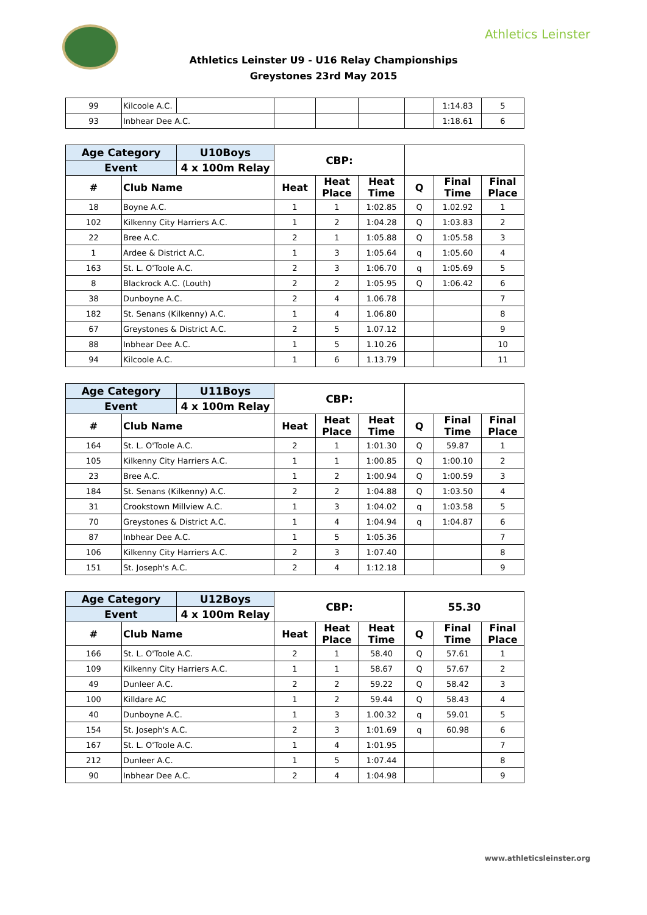Athletics Leinster
Athletics Leinster U9 - U16 Relay Championships
Greystones 23rd May 2015
| 99 | Kilcoole A.C. | | | | | | 1:14.83 | 5 |
| 93 | Inbhear Dee A.C. | | | | | | 1:18.61 | 6 |
| Age Category | | U10Boys | CBP: | | | | | |
| Event | | 4 x 100m Relay | | | | | | |
| # | Club Name | | Heat | Heat Place | Heat Time | Q | Final Time | Final Place |
| 18 | Boyne A.C. | | 1 | 1 | 1:02.85 | Q | 1.02.92 | 1 |
| 102 | Kilkenny City Harriers A.C. | | 1 | 2 | 1:04.28 | Q | 1:03.83 | 2 |
| 22 | Bree A.C. | | 2 | 1 | 1:05.88 | Q | 1:05.58 | 3 |
| 1 | Ardee & District A.C. | | 1 | 3 | 1:05.64 | q | 1:05.60 | 4 |
| 163 | St. L. O'Toole A.C. | | 2 | 3 | 1:06.70 | q | 1:05.69 | 5 |
| 8 | Blackrock A.C. (Louth) | | 2 | 2 | 1:05.95 | Q | 1:06.42 | 6 |
| 38 | Dunboyne A.C. | | 2 | 4 | 1.06.78 | | | 7 |
| 182 | St. Senans (Kilkenny) A.C. | | 1 | 4 | 1.06.80 | | | 8 |
| 67 | Greystones & District A.C. | | 2 | 5 | 1.07.12 | | | 9 |
| 88 | Inbhear Dee A.C. | | 1 | 5 | 1.10.26 | | | 10 |
| 94 | Kilcoole A.C. | | 1 | 6 | 1.13.79 | | | 11 |
| Age Category | | U11Boys | CBP: | | | | | |
| Event | | 4 x 100m Relay | | | | | | |
| # | Club Name | | Heat | Heat Place | Heat Time | Q | Final Time | Final Place |
| 164 | St. L. O'Toole A.C. | | 2 | 1 | 1:01.30 | Q | 59.87 | 1 |
| 105 | Kilkenny City Harriers A.C. | | 1 | 1 | 1:00.85 | Q | 1:00.10 | 2 |
| 23 | Bree A.C. | | 1 | 2 | 1:00.94 | Q | 1:00.59 | 3 |
| 184 | St. Senans (Kilkenny) A.C. | | 2 | 2 | 1:04.88 | Q | 1:03.50 | 4 |
| 31 | Crookstown Millview A.C. | | 1 | 3 | 1:04.02 | q | 1:03.58 | 5 |
| 70 | Greystones & District A.C. | | 1 | 4 | 1:04.94 | q | 1:04.87 | 6 |
| 87 | Inbhear Dee A.C. | | 1 | 5 | 1:05.36 | | | 7 |
| 106 | Kilkenny City Harriers A.C. | | 2 | 3 | 1:07.40 | | | 8 |
| 151 | St. Joseph's A.C. | | 2 | 4 | 1:12.18 | | | 9 |
| Age Category | | U12Boys | CBP: | | | 55.30 | | |
| Event | | 4 x 100m Relay | | | | | | |
| # | Club Name | | Heat | Heat Place | Heat Time | Q | Final Time | Final Place |
| 166 | St. L. O'Toole A.C. | | 2 | 1 | 58.40 | Q | 57.61 | 1 |
| 109 | Kilkenny City Harriers A.C. | | 1 | 1 | 58.67 | Q | 57.67 | 2 |
| 49 | Dunleer A.C. | | 2 | 2 | 59.22 | Q | 58.42 | 3 |
| 100 | Killdare AC | | 1 | 2 | 59.44 | Q | 58.43 | 4 |
| 40 | Dunboyne A.C. | | 1 | 3 | 1.00.32 | q | 59.01 | 5 |
| 154 | St. Joseph's A.C. | | 2 | 3 | 1:01.69 | q | 60.98 | 6 |
| 167 | St. L. O'Toole A.C. | | 1 | 4 | 1:01.95 | | | 7 |
| 212 | Dunleer A.C. | | 1 | 5 | 1:07.44 | | | 8 |
| 90 | Inbhear Dee A.C. | | 2 | 4 | 1:04.98 | | | 9 |
www.athleticsleinster.org